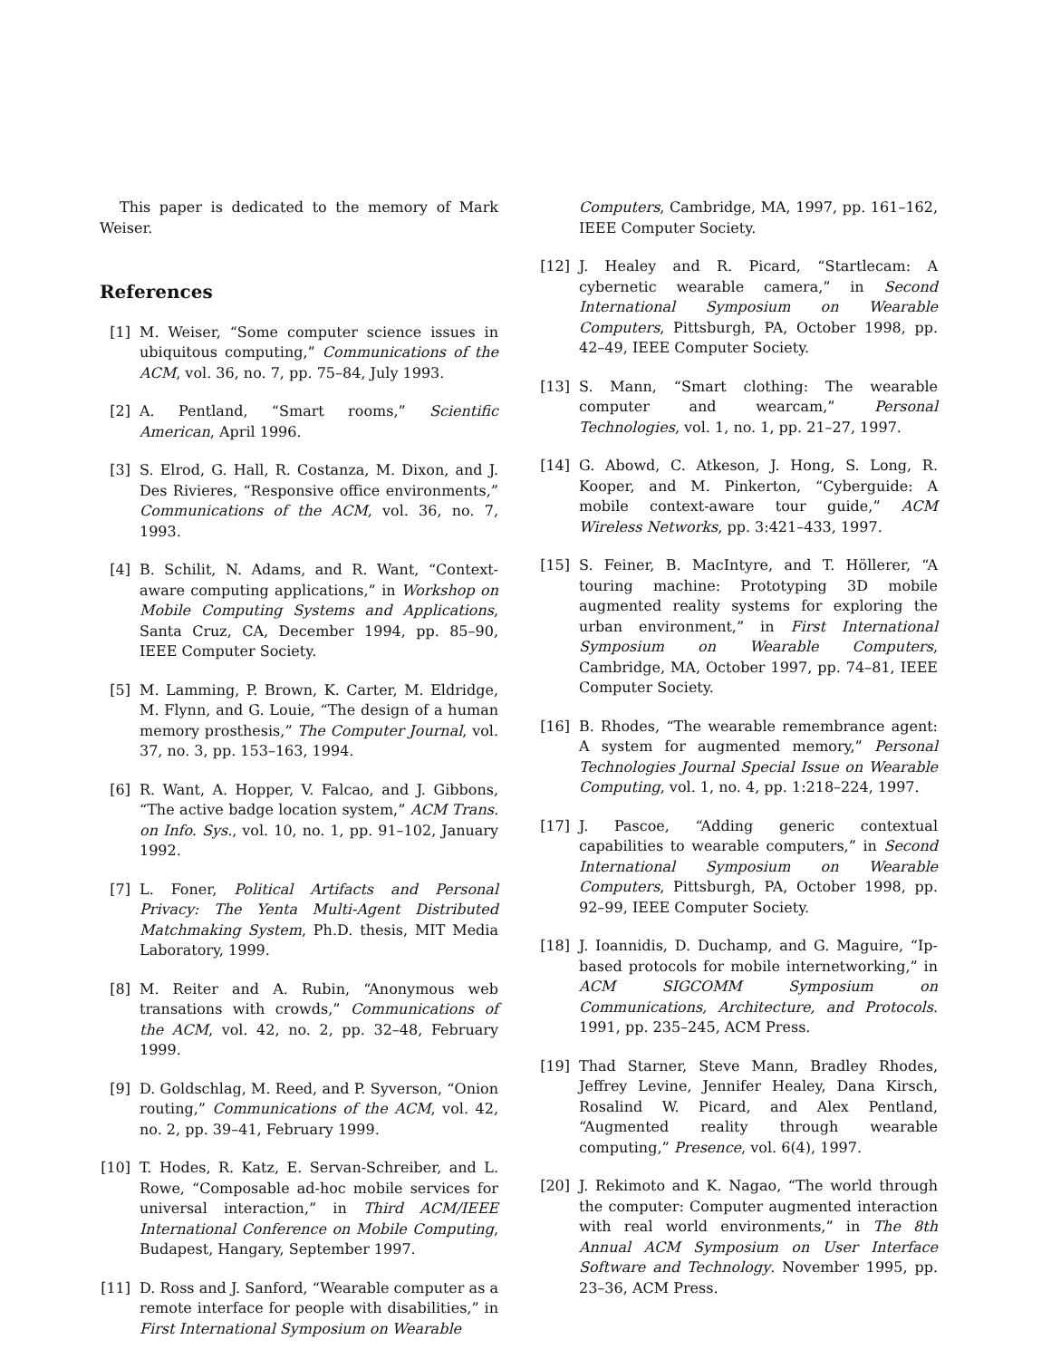This paper is dedicated to the memory of Mark Weiser.
References
[1] M. Weiser, “Some computer science issues in ubiquitous computing,” Communications of the ACM, vol. 36, no. 7, pp. 75–84, July 1993.
[2] A. Pentland, “Smart rooms,” Scientific American, April 1996.
[3] S. Elrod, G. Hall, R. Costanza, M. Dixon, and J. Des Rivieres, “Responsive office environments,” Communications of the ACM, vol. 36, no. 7, 1993.
[4] B. Schilit, N. Adams, and R. Want, “Context-aware computing applications,” in Workshop on Mobile Computing Systems and Applications, Santa Cruz, CA, December 1994, pp. 85–90, IEEE Computer Society.
[5] M. Lamming, P. Brown, K. Carter, M. Eldridge, M. Flynn, and G. Louie, “The design of a human memory prosthesis,” The Computer Journal, vol. 37, no. 3, pp. 153–163, 1994.
[6] R. Want, A. Hopper, V. Falcao, and J. Gibbons, “The active badge location system,” ACM Trans. on Info. Sys., vol. 10, no. 1, pp. 91–102, January 1992.
[7] L. Foner, Political Artifacts and Personal Privacy: The Yenta Multi-Agent Distributed Matchmaking System, Ph.D. thesis, MIT Media Laboratory, 1999.
[8] M. Reiter and A. Rubin, “Anonymous web transations with crowds,” Communications of the ACM, vol. 42, no. 2, pp. 32–48, February 1999.
[9] D. Goldschlag, M. Reed, and P. Syverson, “Onion routing,” Communications of the ACM, vol. 42, no. 2, pp. 39–41, February 1999.
[10] T. Hodes, R. Katz, E. Servan-Schreiber, and L. Rowe, “Composable ad-hoc mobile services for universal interaction,” in Third ACM/IEEE International Conference on Mobile Computing, Budapest, Hangary, September 1997.
[11] D. Ross and J. Sanford, “Wearable computer as a remote interface for people with disabilities,” in First International Symposium on Wearable
Computers, Cambridge, MA, 1997, pp. 161–162, IEEE Computer Society.
[12] J. Healey and R. Picard, “Startlecam: A cybernetic wearable camera,” in Second International Symposium on Wearable Computers, Pittsburgh, PA, October 1998, pp. 42–49, IEEE Computer Society.
[13] S. Mann, “Smart clothing: The wearable computer and wearcam,” Personal Technologies, vol. 1, no. 1, pp. 21–27, 1997.
[14] G. Abowd, C. Atkeson, J. Hong, S. Long, R. Kooper, and M. Pinkerton, “Cyberguide: A mobile context-aware tour guide,” ACM Wireless Networks, pp. 3:421–433, 1997.
[15] S. Feiner, B. MacIntyre, and T. Höllerer, “A touring machine: Prototyping 3D mobile augmented reality systems for exploring the urban environment,” in First International Symposium on Wearable Computers, Cambridge, MA, October 1997, pp. 74–81, IEEE Computer Society.
[16] B. Rhodes, “The wearable remembrance agent: A system for augmented memory,” Personal Technologies Journal Special Issue on Wearable Computing, vol. 1, no. 4, pp. 1:218–224, 1997.
[17] J. Pascoe, “Adding generic contextual capabilities to wearable computers,” in Second International Symposium on Wearable Computers, Pittsburgh, PA, October 1998, pp. 92–99, IEEE Computer Society.
[18] J. Ioannidis, D. Duchamp, and G. Maguire, “Ip-based protocols for mobile internetworking,” in ACM SIGCOMM Symposium on Communications, Architecture, and Protocols. 1991, pp. 235–245, ACM Press.
[19] Thad Starner, Steve Mann, Bradley Rhodes, Jeffrey Levine, Jennifer Healey, Dana Kirsch, Rosalind W. Picard, and Alex Pentland, “Augmented reality through wearable computing,” Presence, vol. 6(4), 1997.
[20] J. Rekimoto and K. Nagao, “The world through the computer: Computer augmented interaction with real world environments,” in The 8th Annual ACM Symposium on User Interface Software and Technology. November 1995, pp. 23–36, ACM Press.